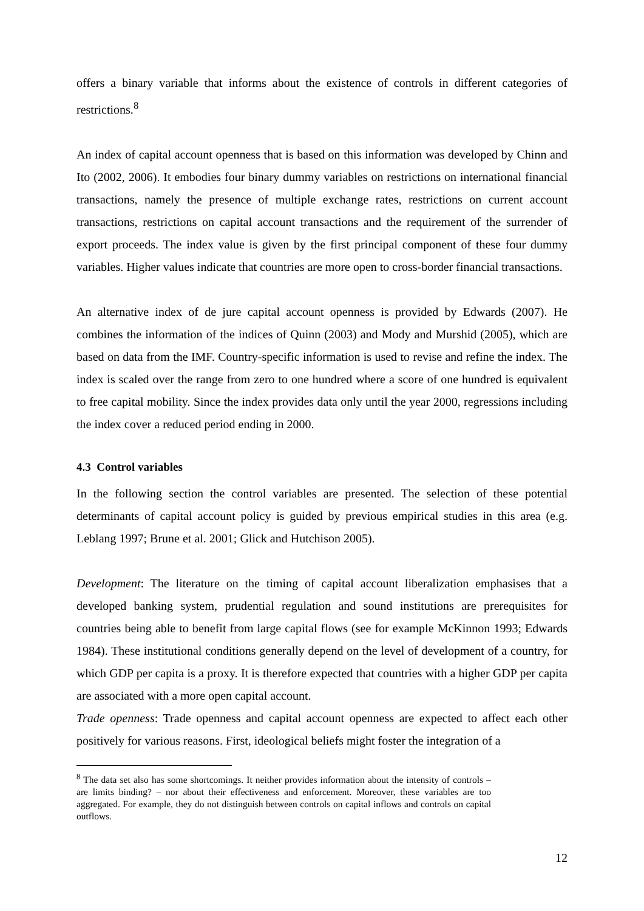offers a binary variable that informs about the existence of controls in different categories of restrictions.<sup>8</sup>
An index of capital account openness that is based on this information was developed by Chinn and Ito (2002, 2006). It embodies four binary dummy variables on restrictions on international financial transactions, namely the presence of multiple exchange rates, restrictions on current account transactions, restrictions on capital account transactions and the requirement of the surrender of export proceeds. The index value is given by the first principal component of these four dummy variables. Higher values indicate that countries are more open to cross-border financial transactions.
An alternative index of de jure capital account openness is provided by Edwards (2007). He combines the information of the indices of Quinn (2003) and Mody and Murshid (2005), which are based on data from the IMF. Country-specific information is used to revise and refine the index. The index is scaled over the range from zero to one hundred where a score of one hundred is equivalent to free capital mobility. Since the index provides data only until the year 2000, regressions including the index cover a reduced period ending in 2000.
4.3 Control variables
In the following section the control variables are presented. The selection of these potential determinants of capital account policy is guided by previous empirical studies in this area (e.g. Leblang 1997; Brune et al. 2001; Glick and Hutchison 2005).
Development: The literature on the timing of capital account liberalization emphasises that a developed banking system, prudential regulation and sound institutions are prerequisites for countries being able to benefit from large capital flows (see for example McKinnon 1993; Edwards 1984). These institutional conditions generally depend on the level of development of a country, for which GDP per capita is a proxy. It is therefore expected that countries with a higher GDP per capita are associated with a more open capital account.
Trade openness: Trade openness and capital account openness are expected to affect each other positively for various reasons. First, ideological beliefs might foster the integration of a
<sup>8</sup> The data set also has some shortcomings. It neither provides information about the intensity of controls – are limits binding? – nor about their effectiveness and enforcement. Moreover, these variables are too aggregated. For example, they do not distinguish between controls on capital inflows and controls on capital outflows.
12